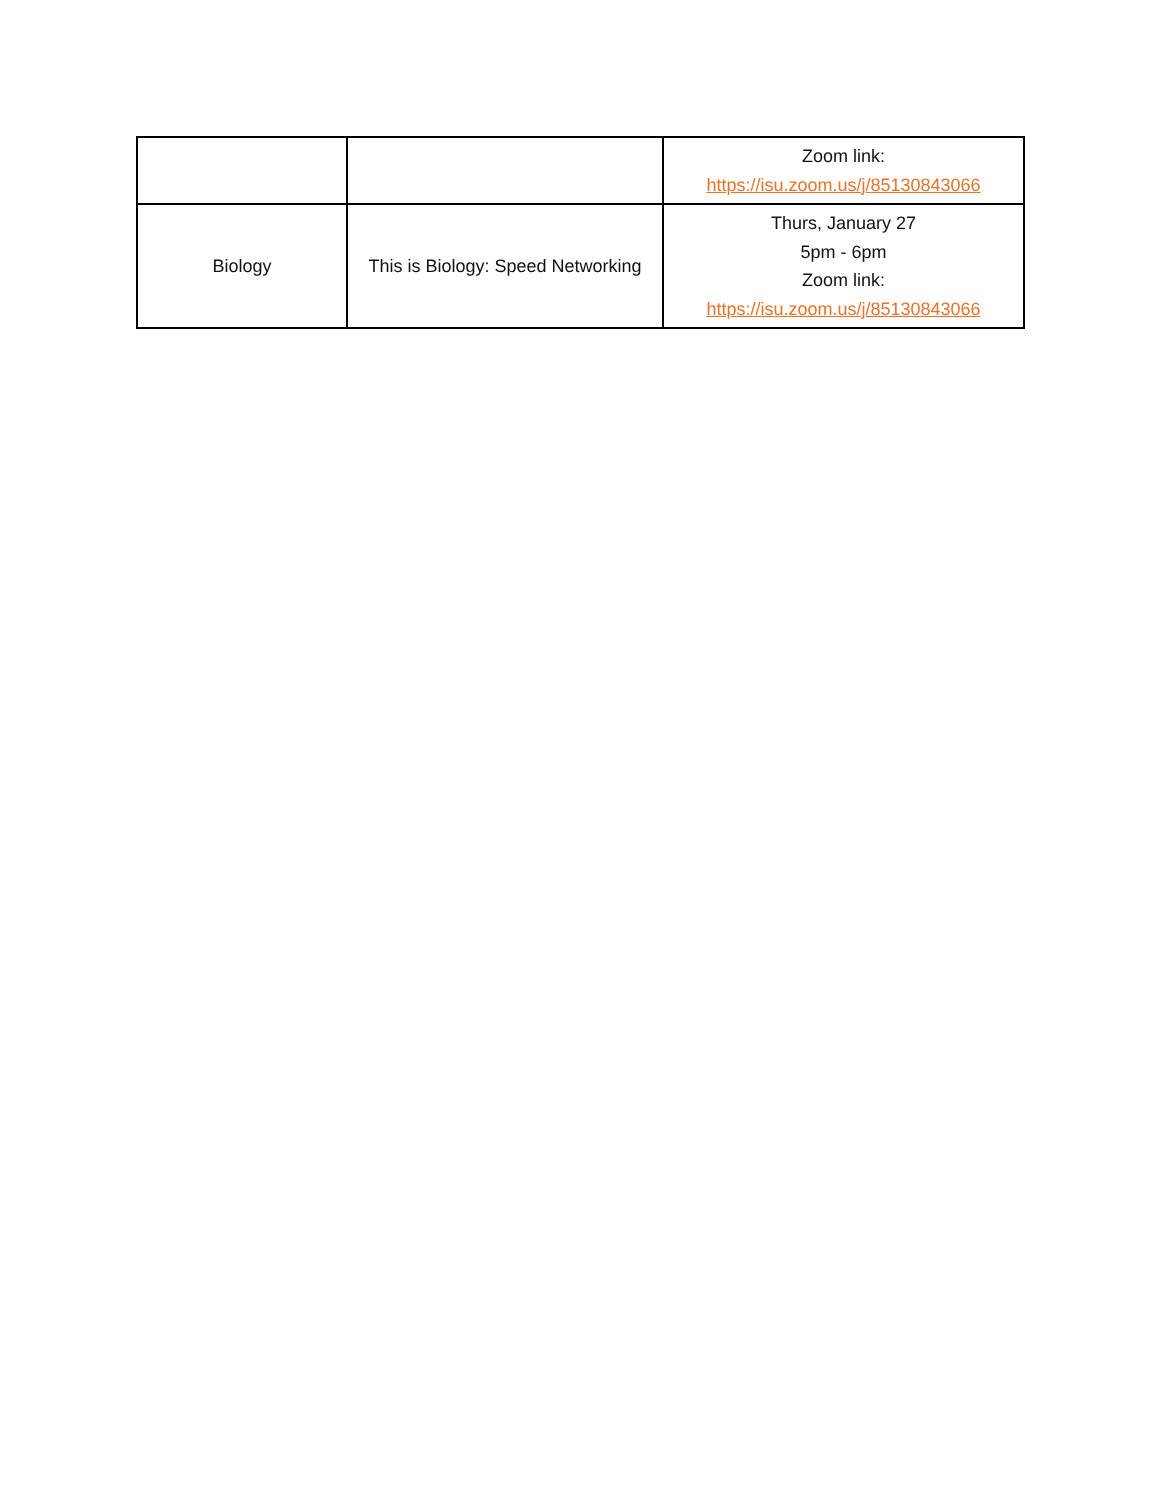| | | Zoom link: https://isu.zoom.us/j/85130843066 |
| Biology | This is Biology: Speed Networking | Thurs, January 27 5pm - 6pm Zoom link: https://isu.zoom.us/j/85130843066 |